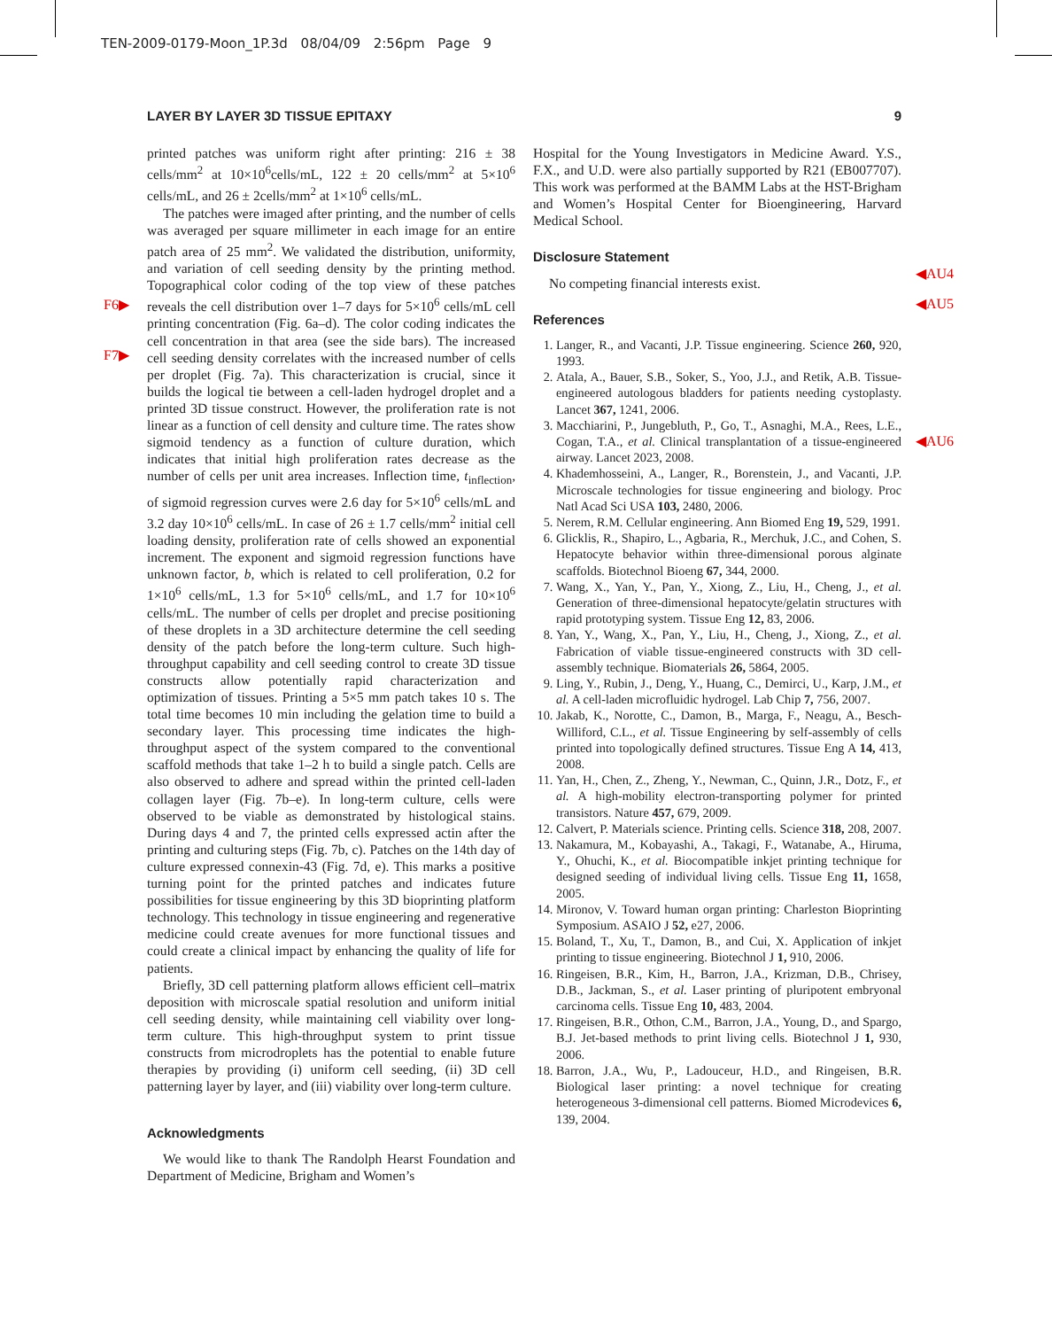TEN-2009-0179-Moon_1P.3d 08/04/09 2:56pm Page 9
LAYER BY LAYER 3D TISSUE EPITAXY 9
F6▶
F7▶
◀AU4
◀AU5
◀AU6
printed patches was uniform right after printing: 216 ± 38 cells/mm<sup>2</sup> at 10×10<sup>6</sup>cells/mL, 122 ± 20 cells/mm<sup>2</sup> at 5×10<sup>6</sup> cells/mL, and 26 ± 2cells/mm<sup>2</sup> at 1×10<sup>6</sup> cells/mL.
The patches were imaged after printing, and the number of cells was averaged per square millimeter in each image for an entire patch area of 25 mm<sup>2</sup>. We validated the distribution, uniformity, and variation of cell seeding density by the printing method. Topographical color coding of the top view of these patches reveals the cell distribution over 1–7 days for 5×10<sup>6</sup> cells/mL cell printing concentration (Fig. 6a–d). The color coding indicates the cell concentration in that area (see the side bars). The increased cell seeding density correlates with the increased number of cells per droplet (Fig. 7a). This characterization is crucial, since it builds the logical tie between a cell-laden hydrogel droplet and a printed 3D tissue construct. However, the proliferation rate is not linear as a function of cell density and culture time. The rates show sigmoid tendency as a function of culture duration, which indicates that initial high proliferation rates decrease as the number of cells per unit area increases. Inflection time, t<sub>inflection</sub>, of sigmoid regression curves were 2.6 day for 5×10<sup>6</sup> cells/mL and 3.2 day 10×10<sup>6</sup> cells/mL. In case of 26 ± 1.7 cells/mm<sup>2</sup> initial cell loading density, proliferation rate of cells showed an exponential increment. The exponent and sigmoid regression functions have unknown factor, b, which is related to cell proliferation, 0.2 for 1×10<sup>6</sup> cells/mL, 1.3 for 5×10<sup>6</sup> cells/mL, and 1.7 for 10×10<sup>6</sup> cells/mL. The number of cells per droplet and precise positioning of these droplets in a 3D architecture determine the cell seeding density of the patch before the long-term culture. Such high-throughput capability and cell seeding control to create 3D tissue constructs allow potentially rapid characterization and optimization of tissues. Printing a 5×5 mm patch takes 10 s. The total time becomes 10 min including the gelation time to build a secondary layer. This processing time indicates the high-throughput aspect of the system compared to the conventional scaffold methods that take 1–2 h to build a single patch. Cells are also observed to adhere and spread within the printed cell-laden collagen layer (Fig. 7b–e). In long-term culture, cells were observed to be viable as demonstrated by histological stains. During days 4 and 7, the printed cells expressed actin after the printing and culturing steps (Fig. 7b, c). Patches on the 14th day of culture expressed connexin-43 (Fig. 7d, e). This marks a positive turning point for the printed patches and indicates future possibilities for tissue engineering by this 3D bioprinting platform technology. This technology in tissue engineering and regenerative medicine could create avenues for more functional tissues and could create a clinical impact by enhancing the quality of life for patients.
Briefly, 3D cell patterning platform allows efficient cell–matrix deposition with microscale spatial resolution and uniform initial cell seeding density, while maintaining cell viability over long-term culture. This high-throughput system to print tissue constructs from microdroplets has the potential to enable future therapies by providing (i) uniform cell seeding, (ii) 3D cell patterning layer by layer, and (iii) viability over long-term culture.
Acknowledgments
We would like to thank The Randolph Hearst Foundation and Department of Medicine, Brigham and Women’s
Hospital for the Young Investigators in Medicine Award. Y.S., F.X., and U.D. were also partially supported by R21 (EB007707). This work was performed at the BAMM Labs at the HST-Brigham and Women’s Hospital Center for Bioengineering, Harvard Medical School.
Disclosure Statement
No competing financial interests exist.
References
1. Langer, R., and Vacanti, J.P. Tissue engineering. Science 260, 920, 1993.
2. Atala, A., Bauer, S.B., Soker, S., Yoo, J.J., and Retik, A.B. Tissue-engineered autologous bladders for patients needing cystoplasty. Lancet 367, 1241, 2006.
3. Macchiarini, P., Jungebluth, P., Go, T., Asnaghi, M.A., Rees, L.E., Cogan, T.A., et al. Clinical transplantation of a tissue-engineered airway. Lancet 2023, 2008.
4. Khademhosseini, A., Langer, R., Borenstein, J., and Vacanti, J.P. Microscale technologies for tissue engineering and biology. Proc Natl Acad Sci USA 103, 2480, 2006.
5. Nerem, R.M. Cellular engineering. Ann Biomed Eng 19, 529, 1991.
6. Glicklis, R., Shapiro, L., Agbaria, R., Merchuk, J.C., and Cohen, S. Hepatocyte behavior within three-dimensional porous alginate scaffolds. Biotechnol Bioeng 67, 344, 2000.
7. Wang, X., Yan, Y., Pan, Y., Xiong, Z., Liu, H., Cheng, J., et al. Generation of three-dimensional hepatocyte/gelatin structures with rapid prototyping system. Tissue Eng 12, 83, 2006.
8. Yan, Y., Wang, X., Pan, Y., Liu, H., Cheng, J., Xiong, Z., et al. Fabrication of viable tissue-engineered constructs with 3D cell-assembly technique. Biomaterials 26, 5864, 2005.
9. Ling, Y., Rubin, J., Deng, Y., Huang, C., Demirci, U., Karp, J.M., et al. A cell-laden microfluidic hydrogel. Lab Chip 7, 756, 2007.
10. Jakab, K., Norotte, C., Damon, B., Marga, F., Neagu, A., Besch-Williford, C.L., et al. Tissue Engineering by self-assembly of cells printed into topologically defined structures. Tissue Eng A 14, 413, 2008.
11. Yan, H., Chen, Z., Zheng, Y., Newman, C., Quinn, J.R., Dotz, F., et al. A high-mobility electron-transporting polymer for printed transistors. Nature 457, 679, 2009.
12. Calvert, P. Materials science. Printing cells. Science 318, 208, 2007.
13. Nakamura, M., Kobayashi, A., Takagi, F., Watanabe, A., Hiruma, Y., Ohuchi, K., et al. Biocompatible inkjet printing technique for designed seeding of individual living cells. Tissue Eng 11, 1658, 2005.
14. Mironov, V. Toward human organ printing: Charleston Bioprinting Symposium. ASAIO J 52, e27, 2006.
15. Boland, T., Xu, T., Damon, B., and Cui, X. Application of inkjet printing to tissue engineering. Biotechnol J 1, 910, 2006.
16. Ringeisen, B.R., Kim, H., Barron, J.A., Krizman, D.B., Chrisey, D.B., Jackman, S., et al. Laser printing of pluripotent embryonal carcinoma cells. Tissue Eng 10, 483, 2004.
17. Ringeisen, B.R., Othon, C.M., Barron, J.A., Young, D., and Spargo, B.J. Jet-based methods to print living cells. Biotechnol J 1, 930, 2006.
18. Barron, J.A., Wu, P., Ladouceur, H.D., and Ringeisen, B.R. Biological laser printing: a novel technique for creating heterogeneous 3-dimensional cell patterns. Biomed Microdevices 6, 139, 2004.